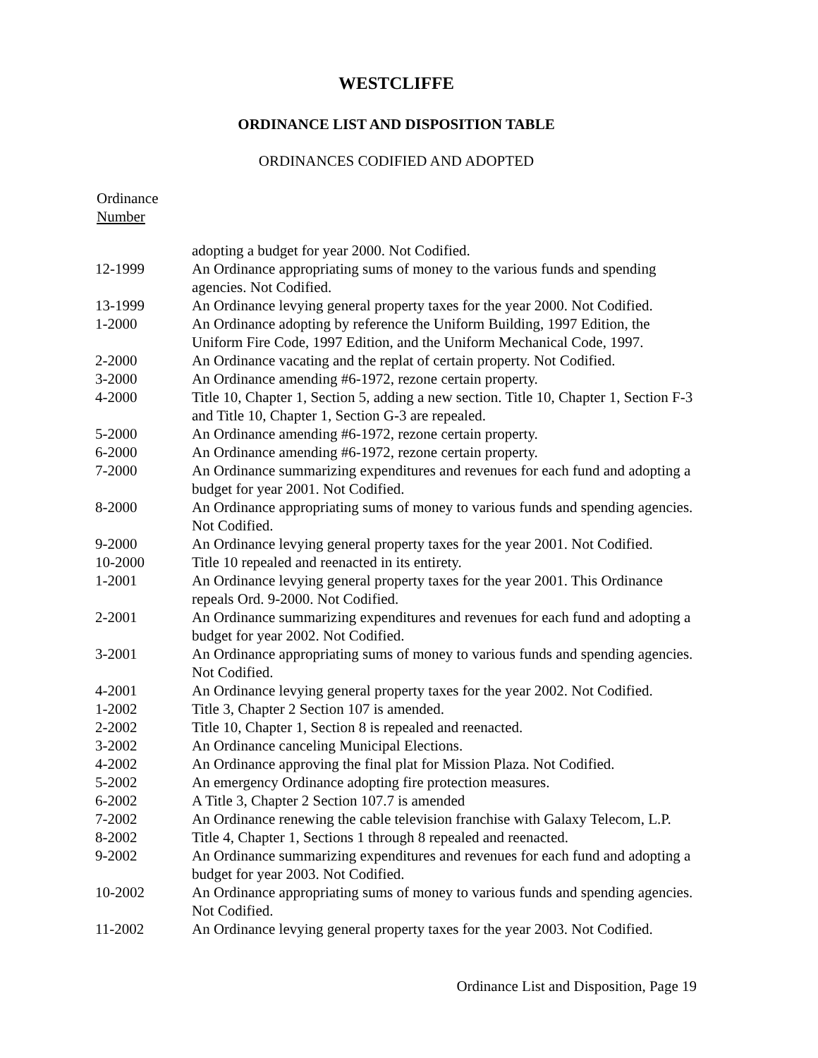WESTCLIFFE
ORDINANCE LIST AND DISPOSITION TABLE
ORDINANCES CODIFIED AND ADOPTED
Ordinance
Number
| | adopting a budget for year 2000. Not Codified. |
| 12-1999 | An Ordinance appropriating sums of money to the various funds and spending agencies. Not Codified. |
| 13-1999 | An Ordinance levying general property taxes for the year 2000. Not Codified. |
| 1-2000 | An Ordinance adopting by reference the Uniform Building, 1997 Edition, the Uniform Fire Code, 1997 Edition, and the Uniform Mechanical Code, 1997. |
| 2-2000 | An Ordinance vacating and the replat of certain property. Not Codified. |
| 3-2000 | An Ordinance amending #6-1972, rezone certain property. |
| 4-2000 | Title 10, Chapter 1, Section 5, adding a new section. Title 10, Chapter 1, Section F-3 and Title 10, Chapter 1, Section G-3 are repealed. |
| 5-2000 | An Ordinance amending #6-1972, rezone certain property. |
| 6-2000 | An Ordinance amending #6-1972, rezone certain property. |
| 7-2000 | An Ordinance summarizing expenditures and revenues for each fund and adopting a budget for year 2001. Not Codified. |
| 8-2000 | An Ordinance appropriating sums of money to various funds and spending agencies. Not Codified. |
| 9-2000 | An Ordinance levying general property taxes for the year 2001. Not Codified. |
| 10-2000 | Title 10 repealed and reenacted in its entirety. |
| 1-2001 | An Ordinance levying general property taxes for the year 2001. This Ordinance repeals Ord. 9-2000. Not Codified. |
| 2-2001 | An Ordinance summarizing expenditures and revenues for each fund and adopting a budget for year 2002. Not Codified. |
| 3-2001 | An Ordinance appropriating sums of money to various funds and spending agencies. Not Codified. |
| 4-2001 | An Ordinance levying general property taxes for the year 2002. Not Codified. |
| 1-2002 | Title 3, Chapter 2 Section 107 is amended. |
| 2-2002 | Title 10, Chapter 1, Section 8 is repealed and reenacted. |
| 3-2002 | An Ordinance canceling Municipal Elections. |
| 4-2002 | An Ordinance approving the final plat for Mission Plaza. Not Codified. |
| 5-2002 | An emergency Ordinance adopting fire protection measures. |
| 6-2002 | A Title 3, Chapter 2 Section 107.7 is amended |
| 7-2002 | An Ordinance renewing the cable television franchise with Galaxy Telecom, L.P. |
| 8-2002 | Title 4, Chapter 1, Sections 1 through 8 repealed and reenacted. |
| 9-2002 | An Ordinance summarizing expenditures and revenues for each fund and adopting a budget for year 2003. Not Codified. |
| 10-2002 | An Ordinance appropriating sums of money to various funds and spending agencies. Not Codified. |
| 11-2002 | An Ordinance levying general property taxes for the year 2003. Not Codified. |
Ordinance List and Disposition, Page 19